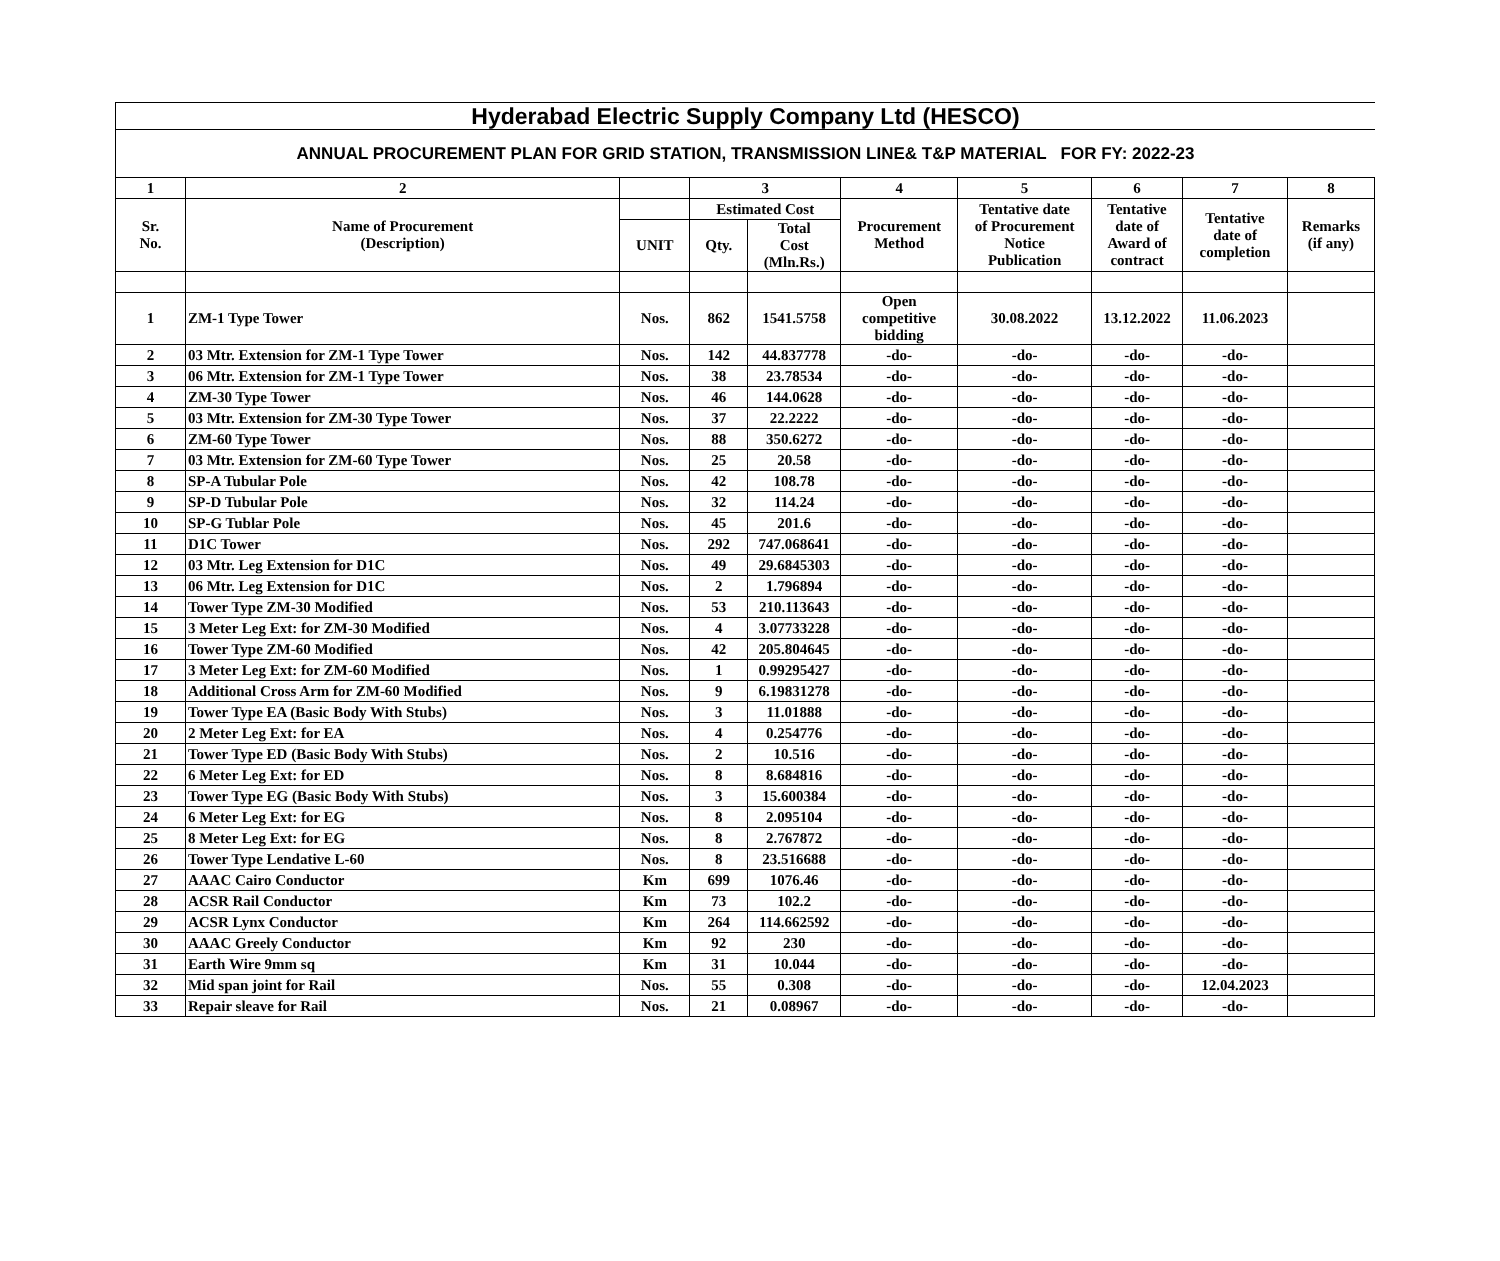Hyderabad Electric Supply Company Ltd (HESCO)
ANNUAL PROCUREMENT PLAN FOR GRID STATION, TRANSMISSION LINE& T&P MATERIAL FOR FY: 2022-23
| 1 | 2 | | 3 | | 4 | 5 | 6 | 7 | 8 |
| --- | --- | --- | --- | --- | --- | --- | --- | --- | --- |
| Sr. No. | Name of Procurement (Description) | | Estimated Cost | | Procurement Method | Tentative date of Procurement Notice Publication | Tentative date of Award of contract | Tentative date of completion | Remarks (if any) |
| | | UNIT | Qty. | Total Cost (Mln.Rs.) | | | | | |
| 1 | ZM-1 Type Tower | Nos. | 862 | 1541.5758 | Open competitive bidding | 30.08.2022 | 13.12.2022 | 11.06.2023 | |
| 2 | 03 Mtr. Extension for ZM-1 Type Tower | Nos. | 142 | 44.837778 | -do- | -do- | -do- | -do- | |
| 3 | 06 Mtr. Extension for ZM-1 Type Tower | Nos. | 38 | 23.78534 | -do- | -do- | -do- | -do- | |
| 4 | ZM-30 Type Tower | Nos. | 46 | 144.0628 | -do- | -do- | -do- | -do- | |
| 5 | 03 Mtr. Extension for ZM-30 Type Tower | Nos. | 37 | 22.2222 | -do- | -do- | -do- | -do- | |
| 6 | ZM-60 Type Tower | Nos. | 88 | 350.6272 | -do- | -do- | -do- | -do- | |
| 7 | 03 Mtr. Extension for ZM-60 Type Tower | Nos. | 25 | 20.58 | -do- | -do- | -do- | -do- | |
| 8 | SP-A Tubular Pole | Nos. | 42 | 108.78 | -do- | -do- | -do- | -do- | |
| 9 | SP-D Tubular Pole | Nos. | 32 | 114.24 | -do- | -do- | -do- | -do- | |
| 10 | SP-G Tublar Pole | Nos. | 45 | 201.6 | -do- | -do- | -do- | -do- | |
| 11 | D1C Tower | Nos. | 292 | 747.068641 | -do- | -do- | -do- | -do- | |
| 12 | 03 Mtr. Leg Extension for D1C | Nos. | 49 | 29.6845303 | -do- | -do- | -do- | -do- | |
| 13 | 06 Mtr. Leg Extension for D1C | Nos. | 2 | 1.796894 | -do- | -do- | -do- | -do- | |
| 14 | Tower Type ZM-30 Modified | Nos. | 53 | 210.113643 | -do- | -do- | -do- | -do- | |
| 15 | 3 Meter Leg Ext: for ZM-30 Modified | Nos. | 4 | 3.07733228 | -do- | -do- | -do- | -do- | |
| 16 | Tower Type ZM-60 Modified | Nos. | 42 | 205.804645 | -do- | -do- | -do- | -do- | |
| 17 | 3 Meter Leg Ext: for ZM-60 Modified | Nos. | 1 | 0.99295427 | -do- | -do- | -do- | -do- | |
| 18 | Additional Cross Arm for ZM-60 Modified | Nos. | 9 | 6.19831278 | -do- | -do- | -do- | -do- | |
| 19 | Tower Type EA (Basic Body With Stubs) | Nos. | 3 | 11.01888 | -do- | -do- | -do- | -do- | |
| 20 | 2 Meter Leg Ext: for EA | Nos. | 4 | 0.254776 | -do- | -do- | -do- | -do- | |
| 21 | Tower Type ED (Basic Body With Stubs) | Nos. | 2 | 10.516 | -do- | -do- | -do- | -do- | |
| 22 | 6 Meter Leg Ext: for ED | Nos. | 8 | 8.684816 | -do- | -do- | -do- | -do- | |
| 23 | Tower Type EG (Basic Body With Stubs) | Nos. | 3 | 15.600384 | -do- | -do- | -do- | -do- | |
| 24 | 6 Meter Leg Ext: for EG | Nos. | 8 | 2.095104 | -do- | -do- | -do- | -do- | |
| 25 | 8 Meter Leg Ext: for EG | Nos. | 8 | 2.767872 | -do- | -do- | -do- | -do- | |
| 26 | Tower Type Lendative L-60 | Nos. | 8 | 23.516688 | -do- | -do- | -do- | -do- | |
| 27 | AAAC Cairo Conductor | Km | 699 | 1076.46 | -do- | -do- | -do- | -do- | |
| 28 | ACSR Rail Conductor | Km | 73 | 102.2 | -do- | -do- | -do- | -do- | |
| 29 | ACSR Lynx Conductor | Km | 264 | 114.662592 | -do- | -do- | -do- | -do- | |
| 30 | AAAC Greely Conductor | Km | 92 | 230 | -do- | -do- | -do- | -do- | |
| 31 | Earth Wire 9mm sq | Km | 31 | 10.044 | -do- | -do- | -do- | -do- | |
| 32 | Mid span joint for Rail | Nos. | 55 | 0.308 | -do- | -do- | -do- | 12.04.2023 | |
| 33 | Repair sleave for Rail | Nos. | 21 | 0.08967 | -do- | -do- | -do- | -do- | |